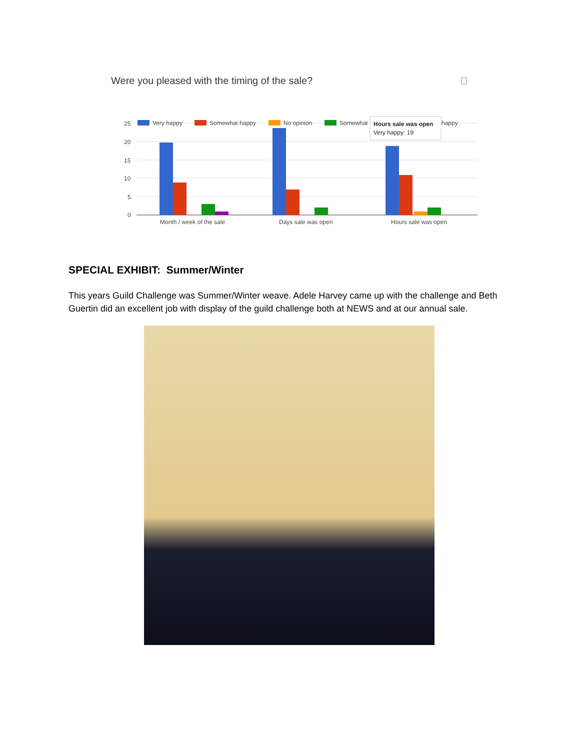Were you pleased with the timing of the sale?
25
20
15
10
5
0
Very happy
Somewhat happy
No opinion
Somewhat
happy
Hours sale was open
Very happy: 19
Month / week of the sale
Days sale was open
Hours sale was open
SPECIAL EXHIBIT: Summer/Winter
This years Guild Challenge was Summer/Winter weave. Adele Harvey came up with the challenge and Beth Guertin did an excellent job with display of the guild challenge both at NEWS and at our annual sale.